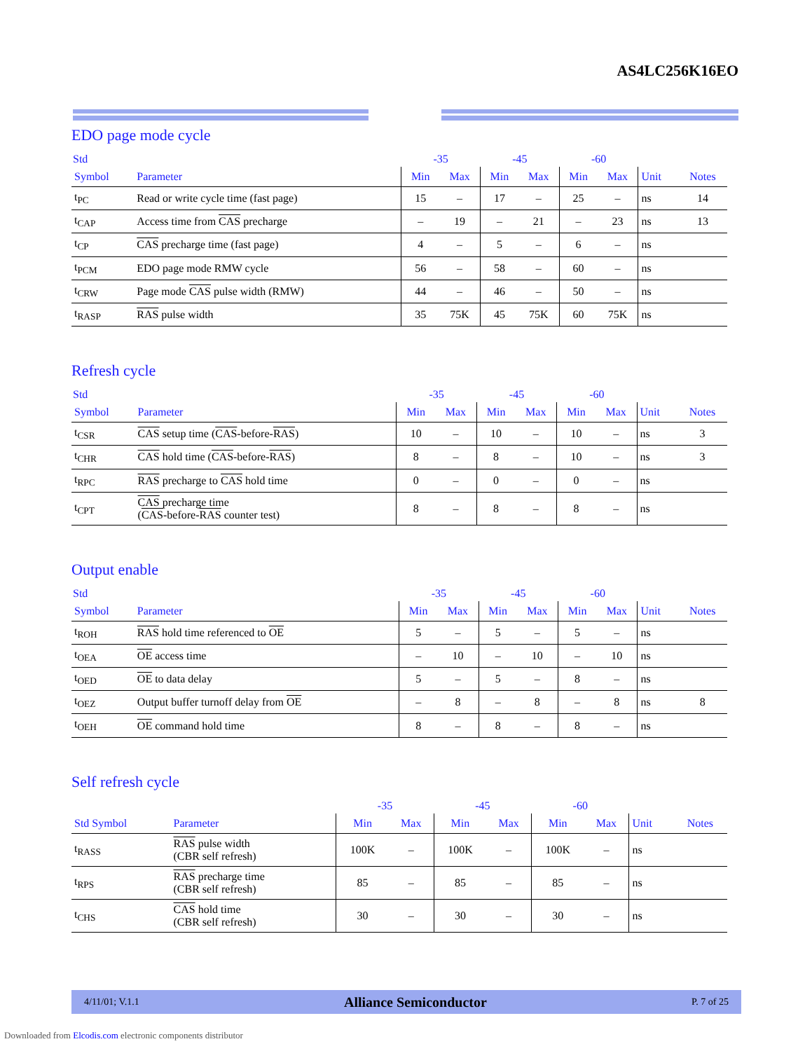AS4LC256K16EO
EDO page mode cycle
| Std | | -35 | | -45 | | -60 | | | |
| --- | --- | --- | --- | --- | --- | --- | --- | --- | --- |
| Symbol | Parameter | Min | Max | Min | Max | Min | Max | Unit | Notes |
| t<sub>PC</sub> | Read or write cycle time (fast page) | 15 | – | 17 | – | 25 | – | ns | 14 |
| t<sub>CAP</sub> | Access time from CAS precharge | – | 19 | – | 21 | – | 23 | ns | 13 |
| t<sub>CP</sub> | CAS precharge time (fast page) | 4 | – | 5 | – | 6 | – | ns | |
| t<sub>PCM</sub> | EDO page mode RMW cycle | 56 | – | 58 | – | 60 | – | ns | |
| t<sub>CRW</sub> | Page mode CAS pulse width (RMW) | 44 | – | 46 | – | 50 | – | ns | |
| t<sub>RASP</sub> | RAS pulse width | 35 | 75K | 45 | 75K | 60 | 75K | ns | |
Refresh cycle
| Std | | -35 | | -45 | | -60 | | | |
| --- | --- | --- | --- | --- | --- | --- | --- | --- | --- |
| Symbol | Parameter | Min | Max | Min | Max | Min | Max | Unit | Notes |
| t<sub>CSR</sub> | CAS setup time ( CAS -before- RAS ) | 10 | – | 10 | – | 10 | – | ns | 3 |
| t<sub>CHR</sub> | CAS hold time ( CAS -before- RAS ) | 8 | – | 8 | – | 10 | – | ns | 3 |
| t<sub>RPC</sub> | RAS precharge to CAS hold time | 0 | – | 0 | – | 0 | – | ns | |
| t<sub>CPT</sub> | CAS precharge time ( CAS -before- RAS counter test) | 8 | – | 8 | – | 8 | – | ns | |
Output enable
| Std | | -35 | | -45 | | -60 | | | |
| --- | --- | --- | --- | --- | --- | --- | --- | --- | --- |
| Symbol | Parameter | Min | Max | Min | Max | Min | Max | Unit | Notes |
| t<sub>ROH</sub> | RAS hold time referenced to OE | 5 | – | 5 | – | 5 | – | ns | |
| t<sub>OEA</sub> | OE access time | – | 10 | – | 10 | – | 10 | ns | |
| t<sub>OED</sub> | OE to data delay | 5 | – | 5 | – | 8 | – | ns | |
| t<sub>OEZ</sub> | Output buffer turnoff delay from OE | – | 8 | – | 8 | – | 8 | ns | 8 |
| t<sub>OEH</sub> | OE command hold time | 8 | – | 8 | – | 8 | – | ns | |
Self refresh cycle
| | | -35 | | -45 | | -60 | | | |
| --- | --- | --- | --- | --- | --- | --- | --- | --- | --- |
| Std Symbol | Parameter | Min | Max | Min | Max | Min | Max | Unit | Notes |
| t<sub>RASS</sub> | RAS pulse width (CBR self refresh) | 100K | – | 100K | – | 100K | – | ns | |
| t<sub>RPS</sub> | RAS precharge time (CBR self refresh) | 85 | – | 85 | – | 85 | – | ns | |
| t<sub>CHS</sub> | CAS hold time (CBR self refresh) | 30 | – | 30 | – | 30 | – | ns | |
4/11/01; V.1.1 Alliance Semiconductor P. 7 of 25
Downloaded from Elcodis.com electronic components distributor